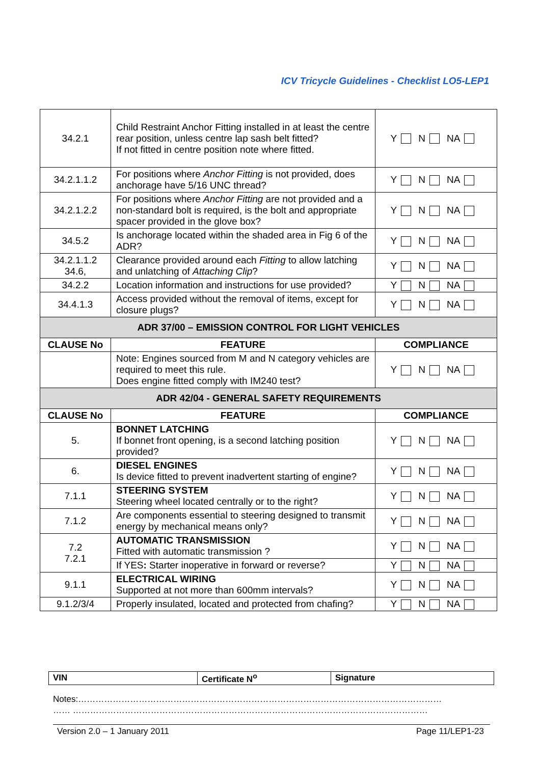ICV Tricycle Guidelines - Checklist LO5-LEP1
| 34.2.1 | Child Restraint Anchor Fitting installed in at least the centre rear position, unless centre lap sash belt fitted? If not fitted in centre position note where fitted. | Y N NA |
| 34.2.1.1.2 | For positions where Anchor Fitting is not provided, does anchorage have 5/16 UNC thread? | Y N NA |
| 34.2.1.2.2 | For positions where Anchor Fitting are not provided and a non-standard bolt is required, is the bolt and appropriate spacer provided in the glove box? | Y N NA |
| 34.5.2 | Is anchorage located within the shaded area in Fig 6 of the ADR? | Y N NA |
| 34.2.1.1.2 34.6, | Clearance provided around each Fitting to allow latching and unlatching of Attaching Clip ? | Y N NA |
| 34.2.2 | Location information and instructions for use provided? | Y N NA |
| 34.4.1.3 | Access provided without the removal of items, except for closure plugs? | Y N NA |
| ADR 37/00 – EMISSION CONTROL FOR LIGHT VEHICLES | | |
| CLAUSE No | FEATURE | COMPLIANCE |
| | Note: Engines sourced from M and N category vehicles are required to meet this rule. Does engine fitted comply with IM240 test? | Y N NA |
| ADR 42/04 - GENERAL SAFETY REQUIREMENTS | | |
| CLAUSE No | FEATURE | COMPLIANCE |
| 5. | BONNET LATCHING If bonnet front opening, is a second latching position provided? | Y N NA |
| 6. | DIESEL ENGINES Is device fitted to prevent inadvertent starting of engine? | Y N NA |
| 7.1.1 | STEERING SYSTEM Steering wheel located centrally or to the right? | Y N NA |
| 7.1.2 | Are components essential to steering designed to transmit energy by mechanical means only? | Y N NA |
| 7.2 7.2.1 | AUTOMATIC TRANSMISSION Fitted with automatic transmission ? | Y N NA |
| | If YES : Starter inoperative in forward or reverse? | Y N NA |
| 9.1.1 | ELECTRICAL WIRING Supported at not more than 600mm intervals? | Y N NA |
| 9.1.2/3/4 | Properly insulated, located and protected from chafing? | Y N NA |
| VIN | Certificate N<sup>o</sup> | Signature |
Notes:………………………………………………………………………………………………………………
…… ……………………………………………………………………………………………………………
Version 2.0 – 1 January 2011 Page 11/LEP1-23